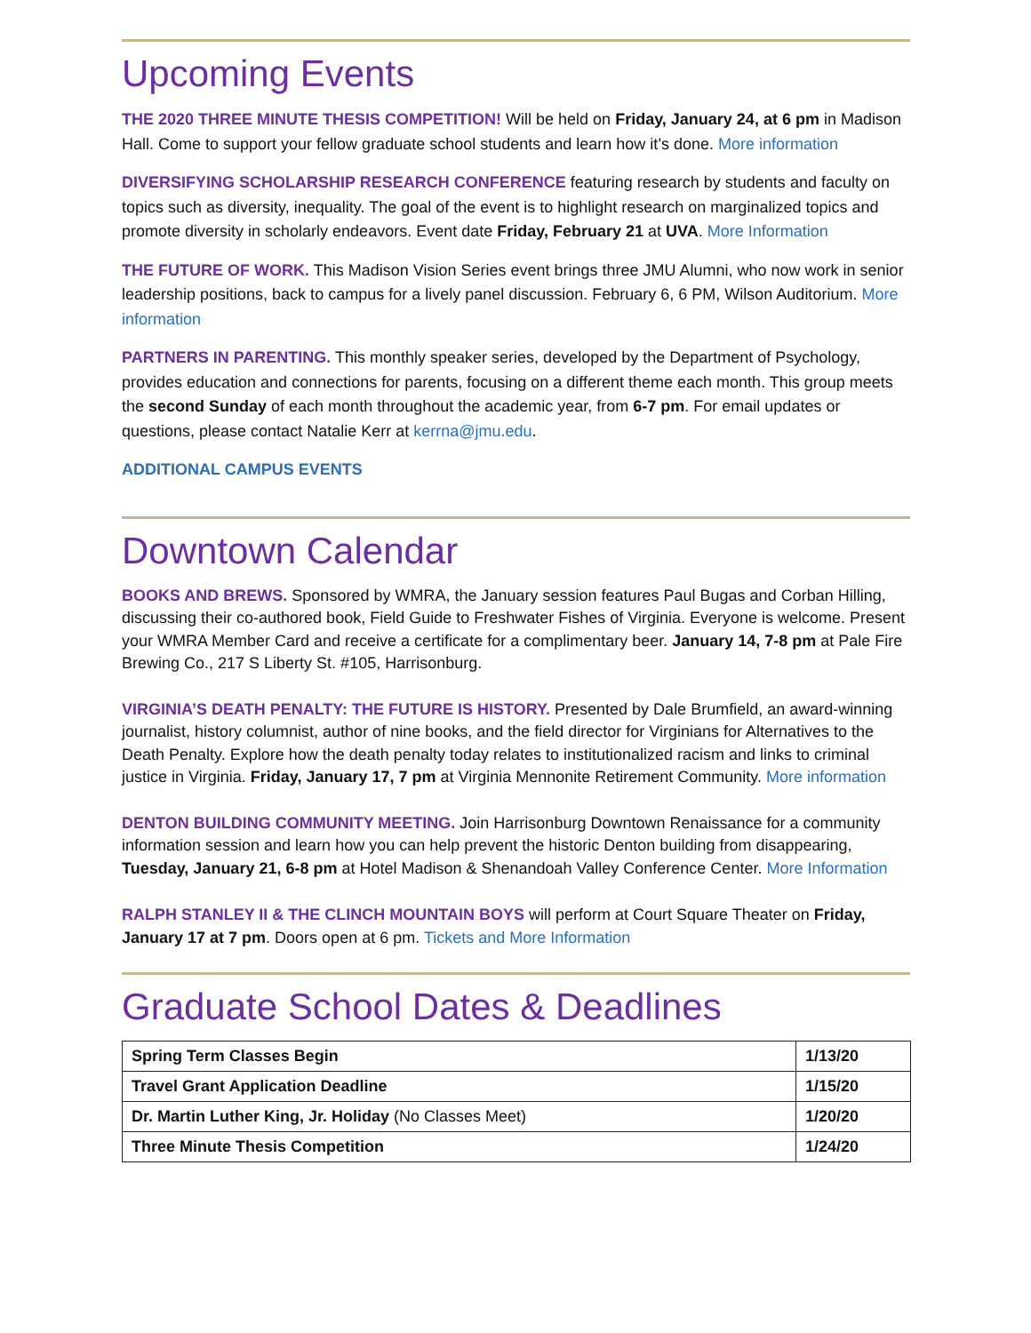Upcoming Events
THE 2020 THREE MINUTE THESIS COMPETITION! Will be held on Friday, January 24, at 6 pm in Madison Hall. Come to support your fellow graduate school students and learn how it’s done. More information
DIVERSIFYING SCHOLARSHIP RESEARCH CONFERENCE featuring research by students and faculty on topics such as diversity, inequality. The goal of the event is to highlight research on marginalized topics and promote diversity in scholarly endeavors. Event date Friday, February 21 at UVA. More Information
THE FUTURE OF WORK. This Madison Vision Series event brings three JMU Alumni, who now work in senior leadership positions, back to campus for a lively panel discussion. February 6, 6 PM, Wilson Auditorium. More information
PARTNERS IN PARENTING. This monthly speaker series, developed by the Department of Psychology, provides education and connections for parents, focusing on a different theme each month. This group meets the second Sunday of each month throughout the academic year, from 6-7 pm. For email updates or questions, please contact Natalie Kerr at kerrna@jmu.edu.
ADDITIONAL CAMPUS EVENTS
Downtown Calendar
BOOKS AND BREWS. Sponsored by WMRA, the January session features Paul Bugas and Corban Hilling, discussing their co-authored book, Field Guide to Freshwater Fishes of Virginia. Everyone is welcome. Present your WMRA Member Card and receive a certificate for a complimentary beer. January 14, 7-8 pm at Pale Fire Brewing Co., 217 S Liberty St. #105, Harrisonburg.
VIRGINIA’S DEATH PENALTY: THE FUTURE IS HISTORY. Presented by Dale Brumfield, an award-winning journalist, history columnist, author of nine books, and the field director for Virginians for Alternatives to the Death Penalty. Explore how the death penalty today relates to institutionalized racism and links to criminal justice in Virginia. Friday, January 17, 7 pm at Virginia Mennonite Retirement Community. More information
DENTON BUILDING COMMUNITY MEETING. Join Harrisonburg Downtown Renaissance for a community information session and learn how you can help prevent the historic Denton building from disappearing, Tuesday, January 21, 6-8 pm at Hotel Madison & Shenandoah Valley Conference Center. More Information
RALPH STANLEY II & THE CLINCH MOUNTAIN BOYS will perform at Court Square Theater on Friday, January 17 at 7 pm. Doors open at 6 pm. Tickets and More Information
Graduate School Dates & Deadlines
| Spring Term Classes Begin | 1/13/20 |
| Travel Grant Application Deadline | 1/15/20 |
| Dr. Martin Luther King, Jr. Holiday (No Classes Meet) | 1/20/20 |
| Three Minute Thesis Competition | 1/24/20 |